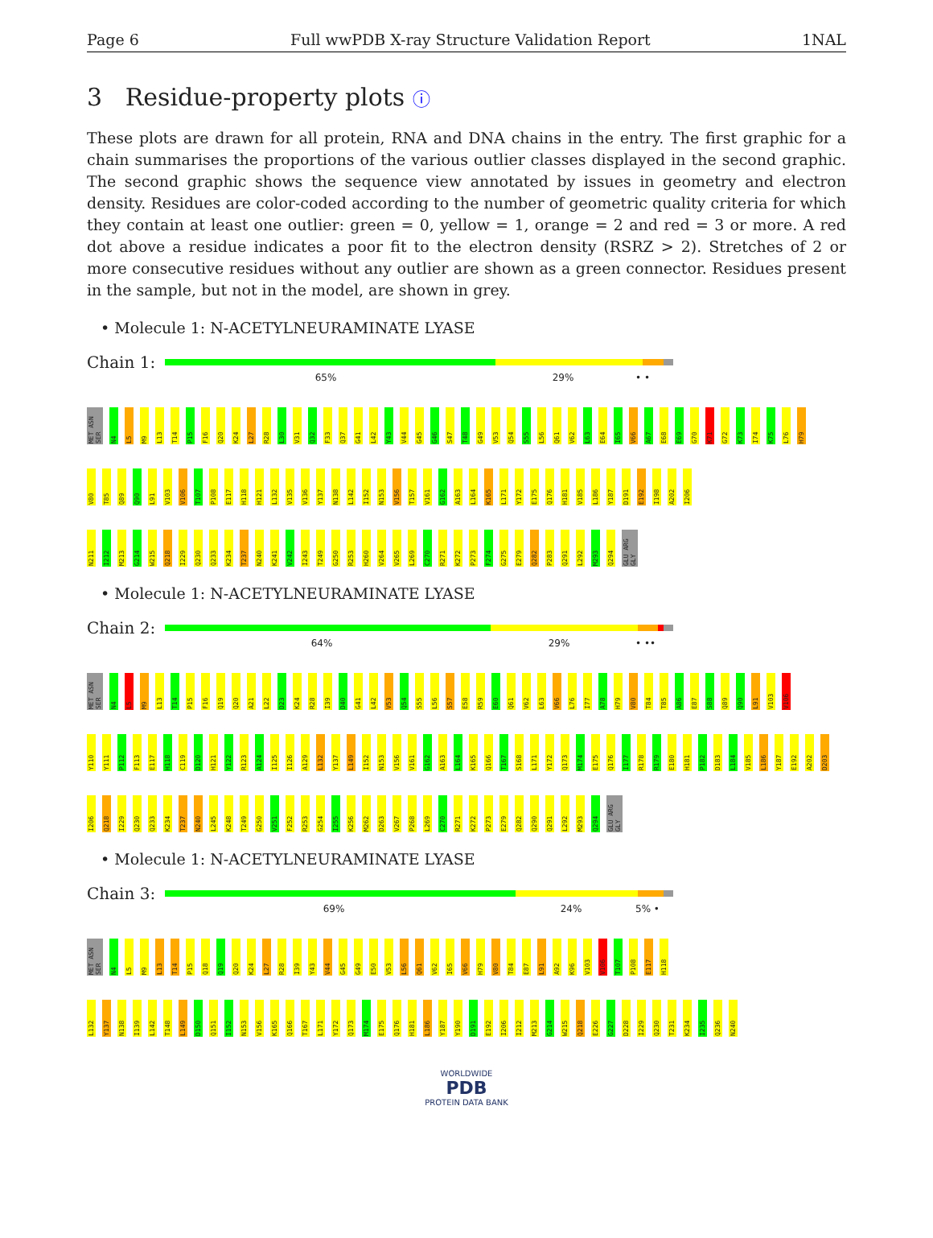Page 6 Full wwPDB X-ray Structure Validation Report 1NAL
3 Residue-property plots ⓘ
These plots are drawn for all protein, RNA and DNA chains in the entry. The first graphic for a chain summarises the proportions of the various outlier classes displayed in the second graphic. The second graphic shows the sequence view annotated by issues in geometry and electron density. Residues are color-coded according to the number of geometric quality criteria for which they contain at least one outlier: green = 0, yellow = 1, orange = 2 and red = 3 or more. A red dot above a residue indicates a poor fit to the electron density (RSRZ > 2). Stretches of 2 or more consecutive residues without any outlier are shown as a green connector. Residues present in the sample, but not in the model, are shown in grey.
• Molecule 1: N-ACETYLNEURAMINATE LYASE
Chain 1:
65% 29% • •
MET ASN SER N4 L5 M9 L13 T14 P15 F16 Q20 K24 L27 R28 L30 V31 Q32 F33 Q37 G41 L42 Y43 V44 G45 G46 S47 T48 G49 V53 Q54 S55 L56 Q61 V62 L63 E64 I65 V66 A67 E68 E69 G70 K71 G72 K73 I74 K75 L76 H79
V80 T85 Q89 Q90 L91 V103 V106 T107 P108 E117 H118 H121 L132 V135 V136 Y137 N138 L142 I152 N153 V156 T157 V161 G162 A163 L164 K165 L171 Y172 E175 Q176 H181 V185 L186 Y187 D191 E192 I198 A202 I206
N211 I212 M213 G214 W215 Q218 I229 Q230 Q233 K234 T237 N240 K241 V242 I243 T249 G250 R253 H260 V264 V265 L269 C270 R271 K272 P273 F274 G275 E279 Q282 P283 Q291 L292 M293 Q294 GLU ARG GLY
• Molecule 1: N-ACETYLNEURAMINATE LYASE
Chain 2:
64% 29% • ••
MET ASN SER N4 L5 M9 L13 T14 P15 F16 Q19 Q20 A21 L22 D23 K24 R28 I39 D40 G41 L42 V53 Q54 S55 L56 S57 E58 R59 E60 Q61 V62 L63 V66 L76 I77 A78 H79 V80 T84 T85 A86 E87 S88 Q89 Q90 L91 V103 V106
Y110 Y111 P112 F113 E117 H118 C119 D120 H121 Y122 R123 A124 I125 I126 A129 L132 Y137 L149 I152 N153 V156 V161 G162 A163 L164 K165 Q166 T167 S168 L171 Y172 Q173 M174 E175 Q176 I177 R178 R179 E180 H181 P182 D183 L184 V185 L186 Y187 E192 A202 D203
I206 Q218 I229 Q230 Q233 K234 T237 N240 L245 K248 T249 G250 V251 F252 R253 G254 I255 K256 M262 D263 V267 P268 L269 C270 R271 K272 P273 E279 Q282 Q290 Q291 L292 M293 Q294 GLU ARG GLY
• Molecule 1: N-ACETYLNEURAMINATE LYASE
Chain 3:
69% 24% 5% •
MET ASN SER N4 L5 M9 L13 T14 P15 Q18 Q19 Q20 K24 L27 R28 I39 Y43 V44 G45 G49 E50 V53 L56 Q61 V62 I65 V66 H79 V80 T84 E87 L91 A92 K96 V103 V106 T107 P108 E117 H118
L132 Y137 N138 I139 L142 T148 L149 D150 Q151 I152 N153 V156 K165 Q166 T167 L171 Y172 Q173 M174 E175 Q176 H181 L186 Y187 Y190 D191 E192 I206 I212 M213 G214 W215 Q218 E226 G227 D228 I229 Q230 T231 K234 I235 Q236 N240
WORLDWIDE
PDB
PROTEIN DATA BANK